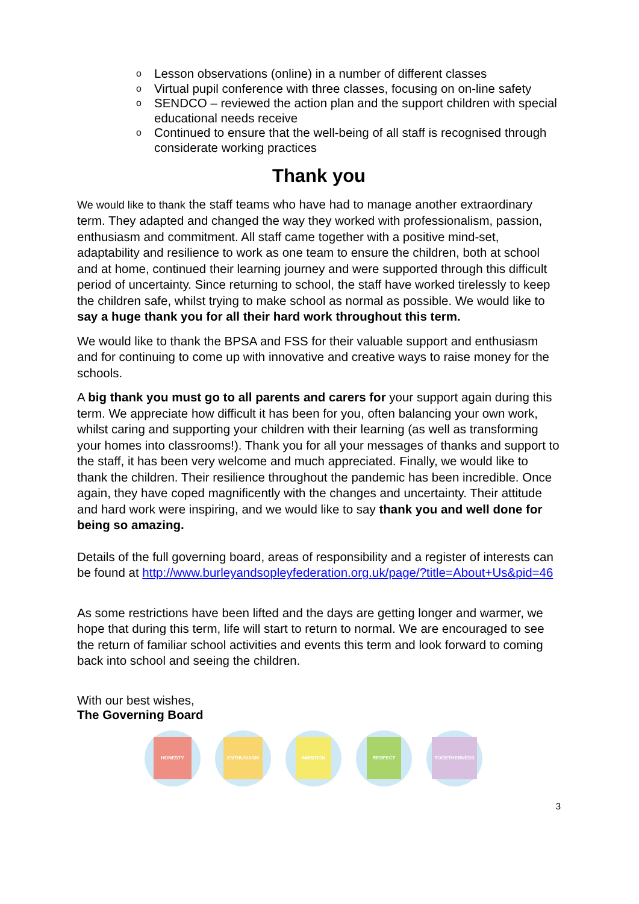o Lesson observations (online) in a number of different classes
o Virtual pupil conference with three classes, focusing on on-line safety
o SENDCO – reviewed the action plan and the support children with special educational needs receive
o Continued to ensure that the well-being of all staff is recognised through considerate working practices
Thank you
We would like to thank the staff teams who have had to manage another extraordinary term. They adapted and changed the way they worked with professionalism, passion, enthusiasm and commitment. All staff came together with a positive mind-set, adaptability and resilience to work as one team to ensure the children, both at school and at home, continued their learning journey and were supported through this difficult period of uncertainty. Since returning to school, the staff have worked tirelessly to keep the children safe, whilst trying to make school as normal as possible. We would like to say a huge thank you for all their hard work throughout this term.
We would like to thank the BPSA and FSS for their valuable support and enthusiasm and for continuing to come up with innovative and creative ways to raise money for the schools.
A big thank you must go to all parents and carers for your support again during this term. We appreciate how difficult it has been for you, often balancing your own work, whilst caring and supporting your children with their learning (as well as transforming your homes into classrooms!). Thank you for all your messages of thanks and support to the staff, it has been very welcome and much appreciated. Finally, we would like to thank the children. Their resilience throughout the pandemic has been incredible. Once again, they have coped magnificently with the changes and uncertainty. Their attitude and hard work were inspiring, and we would like to say thank you and well done for being so amazing.
Details of the full governing board, areas of responsibility and a register of interests can be found at http://www.burleyandsopleyfederation.org.uk/page/?title=About+Us&pid=46
As some restrictions have been lifted and the days are getting longer and warmer, we hope that during this term, life will start to return to normal. We are encouraged to see the return of familiar school activities and events this term and look forward to coming back into school and seeing the children.
With our best wishes,
The Governing Board
HONESTY ENTHUSIASM AMBITION RESPECT TOGETHERNESS
3